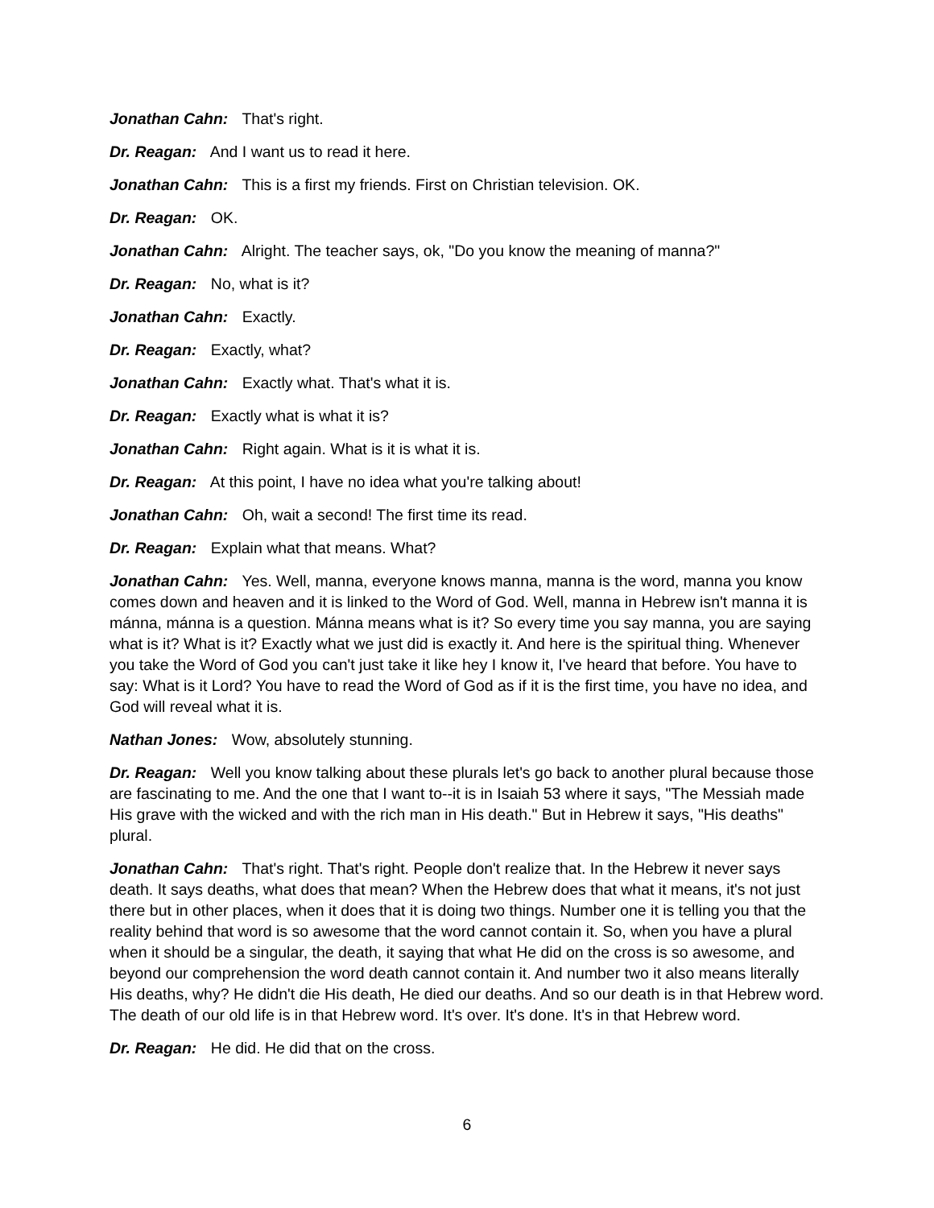Jonathan Cahn: That's right.
Dr. Reagan: And I want us to read it here.
Jonathan Cahn: This is a first my friends. First on Christian television. OK.
Dr. Reagan: OK.
Jonathan Cahn: Alright. The teacher says, ok, "Do you know the meaning of manna?"
Dr. Reagan: No, what is it?
Jonathan Cahn: Exactly.
Dr. Reagan: Exactly, what?
Jonathan Cahn: Exactly what. That's what it is.
Dr. Reagan: Exactly what is what it is?
Jonathan Cahn: Right again. What is it is what it is.
Dr. Reagan: At this point, I have no idea what you're talking about!
Jonathan Cahn: Oh, wait a second! The first time its read.
Dr. Reagan: Explain what that means. What?
Jonathan Cahn: Yes. Well, manna, everyone knows manna, manna is the word, manna you know comes down and heaven and it is linked to the Word of God. Well, manna in Hebrew isn't manna it is mánna, mánna is a question. Mánna means what is it? So every time you say manna, you are saying what is it? What is it? Exactly what we just did is exactly it. And here is the spiritual thing. Whenever you take the Word of God you can't just take it like hey I know it, I've heard that before. You have to say: What is it Lord? You have to read the Word of God as if it is the first time, you have no idea, and God will reveal what it is.
Nathan Jones: Wow, absolutely stunning.
Dr. Reagan: Well you know talking about these plurals let's go back to another plural because those are fascinating to me. And the one that I want to--it is in Isaiah 53 where it says, "The Messiah made His grave with the wicked and with the rich man in His death." But in Hebrew it says, "His deaths" plural.
Jonathan Cahn: That's right. That's right. People don't realize that. In the Hebrew it never says death. It says deaths, what does that mean? When the Hebrew does that what it means, it's not just there but in other places, when it does that it is doing two things. Number one it is telling you that the reality behind that word is so awesome that the word cannot contain it. So, when you have a plural when it should be a singular, the death, it saying that what He did on the cross is so awesome, and beyond our comprehension the word death cannot contain it. And number two it also means literally His deaths, why? He didn't die His death, He died our deaths. And so our death is in that Hebrew word. The death of our old life is in that Hebrew word. It's over. It's done. It's in that Hebrew word.
Dr. Reagan: He did. He did that on the cross.
6